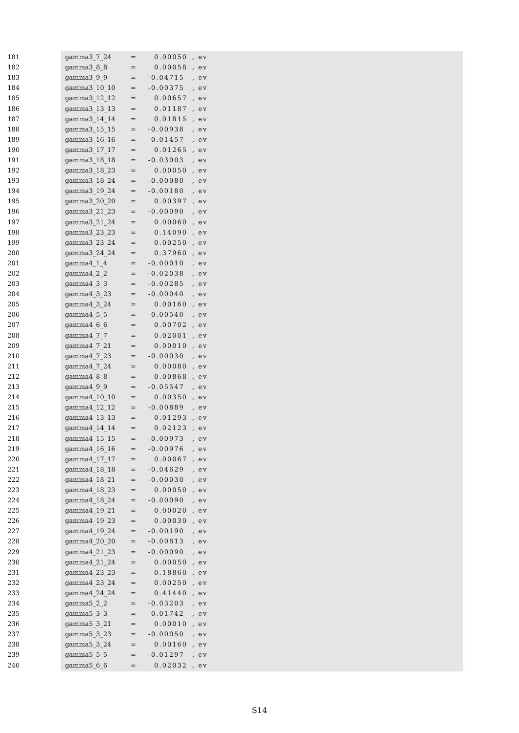181 gamma3_7_24 = 0.00050, ev
182 gamma3_8_8 = 0.00058, ev
183 gamma3_9_9 = -0.04715 , ev
184 gamma3_10_10 = -0.00375 , ev
185 gamma3_12_12 = 0.00657, ev
186 gamma3_13_13 = 0.01187, ev
187 gamma3_14_14 = 0.01815, ev
188 gamma3_15_15 = -0.00938 , ev
189 gamma3_16_16 = -0.01457 , ev
190 gamma3_17_17 = 0.01265, ev
191 gamma3_18_18 = -0.03003 , ev
192 gamma3_18_23 = 0.00050, ev
193 gamma3_18_24 = -0.00080 , ev
194 gamma3_19_24 = -0.00180 , ev
195 gamma3_20_20 = 0.00397, ev
196 gamma3_21_23 = -0.00090 , ev
197 gamma3_21_24 = 0.00060, ev
198 gamma3_23_23 = 0.14090, ev
199 gamma3_23_24 = 0.00250, ev
200 gamma3_24_24 = 0.37960, ev
201 gamma4_1_4 = -0.00010 , ev
202 gamma4_2_2 = -0.02038 , ev
203 gamma4_3_3 = -0.00285 , ev
204 gamma4_3_23 = -0.00040 , ev
205 gamma4_3_24 = 0.00160, ev
206 gamma4_5_5 = -0.00540 , ev
207 gamma4_6_6 = 0.00702, ev
208 gamma4_7_7 = 0.02001, ev
209 gamma4_7_21 = 0.00010, ev
210 gamma4_7_23 = -0.00030 , ev
211 gamma4_7_24 = 0.00080, ev
212 gamma4_8_8 = 0.00868, ev
213 gamma4_9_9 = -0.05547 , ev
214 gamma4_10_10 = 0.00350, ev
215 gamma4_12_12 = -0.00889 , ev
216 gamma4_13_13 = 0.01293, ev
217 gamma4_14_14 = 0.02123, ev
218 gamma4_15_15 = -0.00973 , ev
219 gamma4_16_16 = -0.00976 , ev
220 gamma4_17_17 = 0.00067, ev
221 gamma4_18_18 = -0.04629 , ev
222 gamma4_18_21 = -0.00030 , ev
223 gamma4_18_23 = 0.00050, ev
224 gamma4_18_24 = -0.00090 , ev
225 gamma4_19_21 = 0.00020, ev
226 gamma4_19_23 = 0.00030, ev
227 gamma4_19_24 = -0.00190 , ev
228 gamma4_20_20 = -0.00813 , ev
229 gamma4_21_23 = -0.00090 , ev
230 gamma4_21_24 = 0.00050, ev
231 gamma4_23_23 = 0.18860, ev
232 gamma4_23_24 = 0.00250, ev
233 gamma4_24_24 = 0.41440, ev
234 gamma5_2_2 = -0.03203 , ev
235 gamma5_3_3 = -0.01742 , ev
236 gamma5_3_21 = 0.00010, ev
237 gamma5_3_23 = -0.00050 , ev
238 gamma5_3_24 = 0.00160, ev
239 gamma5_5_5 = -0.01297 , ev
240 gamma5_6_6 = 0.02032, ev
S14